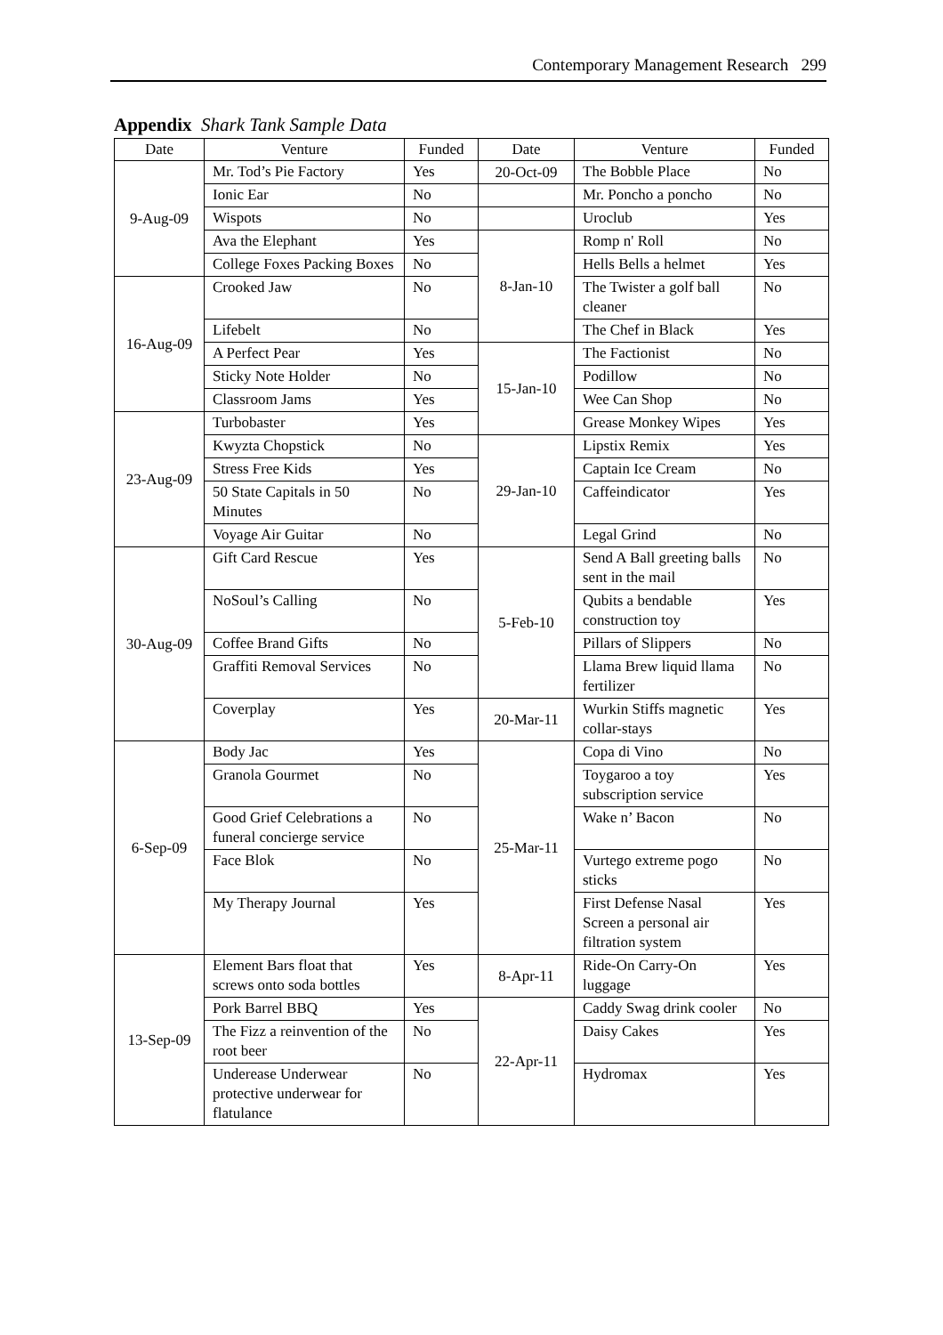Contemporary Management Research 299
Appendix Shark Tank Sample Data
| Date | Venture | Funded | Date | Venture | Funded |
| --- | --- | --- | --- | --- | --- |
| 9-Aug-09 | Mr. Tod’s Pie Factory | Yes | 20-Oct-09 | The Bobble Place | No |
| | Ionic Ear | No | | Mr. Poncho a poncho | No |
| | Wispots | No | | Uroclub | Yes |
| | Ava the Elephant | Yes | 8-Jan-10 | Romp n' Roll | No |
| | College Foxes Packing Boxes | No | | Hells Bells a helmet | Yes |
| 16-Aug-09 | Crooked Jaw | No | | The Twister a golf ball cleaner | No |
| | Lifebelt | No | | The Chef in Black | Yes |
| | A Perfect Pear | Yes | 15-Jan-10 | The Factionist | No |
| | Sticky Note Holder | No | | Podillow | No |
| | Classroom Jams | Yes | | Wee Can Shop | No |
| 23-Aug-09 | Turbobaster | Yes | | Grease Monkey Wipes | Yes |
| | Kwyzta Chopstick | No | 29-Jan-10 | Lipstix Remix | Yes |
| | Stress Free Kids | Yes | | Captain Ice Cream | No |
| | 50 State Capitals in 50 Minutes | No | | Caffeindicator | Yes |
| | Voyage Air Guitar | No | | Legal Grind | No |
| 30-Aug-09 | Gift Card Rescue | Yes | 5-Feb-10 | Send A Ball greeting balls sent in the mail | No |
| | NoSoul’s Calling | No | | Qubits a bendable construction toy | Yes |
| | Coffee Brand Gifts | No | | Pillars of Slippers | No |
| | Graffiti Removal Services | No | | Llama Brew liquid llama fertilizer | No |
| | Coverplay | Yes | 20-Mar-11 | Wurkin Stiffs magnetic collar-stays | Yes |
| 6-Sep-09 | Body Jac | Yes | 25-Mar-11 | Copa di Vino | No |
| | Granola Gourmet | No | | Toygaroo a toy subscription service | Yes |
| | Good Grief Celebrations a funeral concierge service | No | | Wake n’ Bacon | No |
| | Face Blok | No | | Vurtego extreme pogo sticks | No |
| | My Therapy Journal | Yes | | First Defense Nasal Screen a personal air filtration system | Yes |
| 13-Sep-09 | Element Bars float that screws onto soda bottles | Yes | 8-Apr-11 | Ride-On Carry-On luggage | Yes |
| | Pork Barrel BBQ | Yes | 22-Apr-11 | Caddy Swag drink cooler | No |
| | The Fizz a reinvention of the root beer | No | | Daisy Cakes | Yes |
| | Underease Underwear protective underwear for flatulance | No | | Hydromax | Yes |